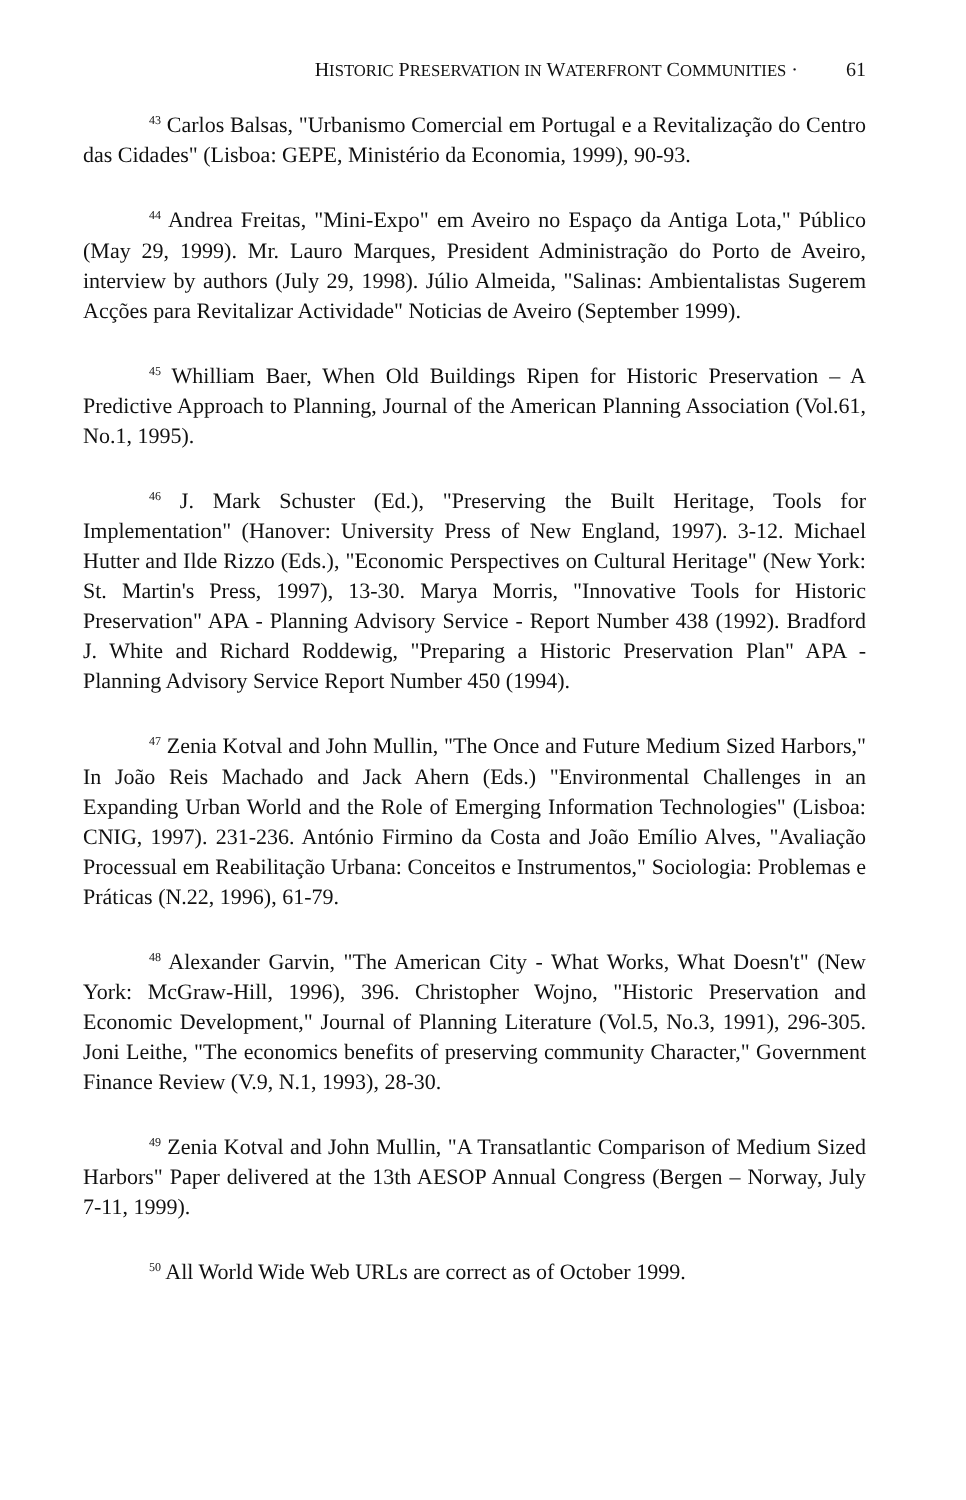HISTORIC PRESERVATION IN WATERFRONT COMMUNITIES · 61
<sup>43</sup> Carlos Balsas, "Urbanismo Comercial em Portugal e a Revitalização do Centro das Cidades" (Lisboa: GEPE, Ministério da Economia, 1999), 90-93.
<sup>44</sup> Andrea Freitas, "Mini-Expo" em Aveiro no Espaço da Antiga Lota," Público (May 29, 1999). Mr. Lauro Marques, President Administração do Porto de Aveiro, interview by authors (July 29, 1998). Júlio Almeida, "Salinas: Ambientalistas Sugerem Acções para Revitalizar Actividade" Noticias de Aveiro (September 1999).
<sup>45</sup> Whilliam Baer, When Old Buildings Ripen for Historic Preservation – A Predictive Approach to Planning, Journal of the American Planning Association (Vol.61, No.1, 1995).
<sup>46</sup> J. Mark Schuster (Ed.), "Preserving the Built Heritage, Tools for Implementation" (Hanover: University Press of New England, 1997). 3-12. Michael Hutter and Ilde Rizzo (Eds.), "Economic Perspectives on Cultural Heritage" (New York: St. Martin's Press, 1997), 13-30. Marya Morris, "Innovative Tools for Historic Preservation" APA - Planning Advisory Service - Report Number 438 (1992). Bradford J. White and Richard Roddewig, "Preparing a Historic Preservation Plan" APA - Planning Advisory Service Report Number 450 (1994).
<sup>47</sup> Zenia Kotval and John Mullin, "The Once and Future Medium Sized Harbors," In João Reis Machado and Jack Ahern (Eds.) "Environmental Challenges in an Expanding Urban World and the Role of Emerging Information Technologies" (Lisboa: CNIG, 1997). 231-236. António Firmino da Costa and João Emílio Alves, "Avaliação Processual em Reabilitação Urbana: Conceitos e Instrumentos," Sociologia: Problemas e Práticas (N.22, 1996), 61-79.
<sup>48</sup> Alexander Garvin, "The American City - What Works, What Doesn't" (New York: McGraw-Hill, 1996), 396. Christopher Wojno, "Historic Preservation and Economic Development," Journal of Planning Literature (Vol.5, No.3, 1991), 296-305. Joni Leithe, "The economics benefits of preserving community Character," Government Finance Review (V.9, N.1, 1993), 28-30.
<sup>49</sup> Zenia Kotval and John Mullin, "A Transatlantic Comparison of Medium Sized Harbors" Paper delivered at the 13th AESOP Annual Congress (Bergen – Norway, July 7-11, 1999).
<sup>50</sup> All World Wide Web URLs are correct as of October 1999.